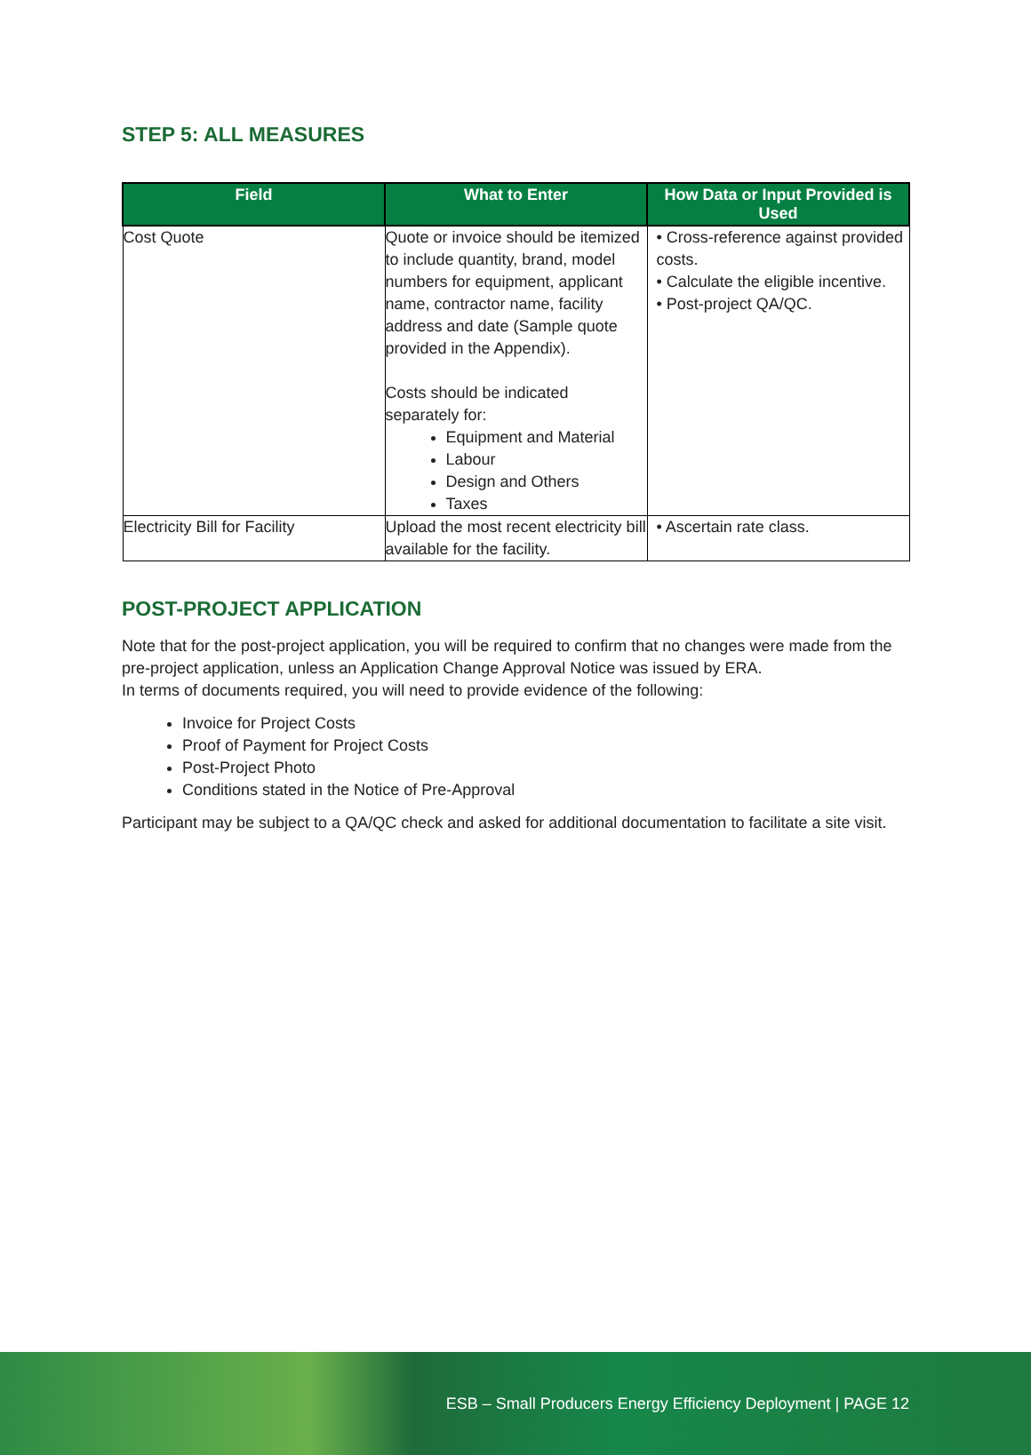STEP 5: ALL MEASURES
| Field | What to Enter | How Data or Input Provided is Used |
| --- | --- | --- |
| Cost Quote | Quote or invoice should be itemized to include quantity, brand, model numbers for equipment, applicant name, contractor name, facility address and date (Sample quote provided in the Appendix). Costs should be indicated separately for: Equipment and Material Labour Design and Others Taxes | • Cross-reference against provided costs. • Calculate the eligible incentive. • Post-project QA/QC. |
| Electricity Bill for Facility | Upload the most recent electricity bill available for the facility. | • Ascertain rate class. |
POST-PROJECT APPLICATION
Note that for the post-project application, you will be required to confirm that no changes were made from the pre-project application, unless an Application Change Approval Notice was issued by ERA.
In terms of documents required, you will need to provide evidence of the following:
Invoice for Project Costs
Proof of Payment for Project Costs
Post-Project Photo
Conditions stated in the Notice of Pre-Approval
Participant may be subject to a QA/QC check and asked for additional documentation to facilitate a site visit.
ESB – Small Producers Energy Efficiency Deployment | PAGE 12